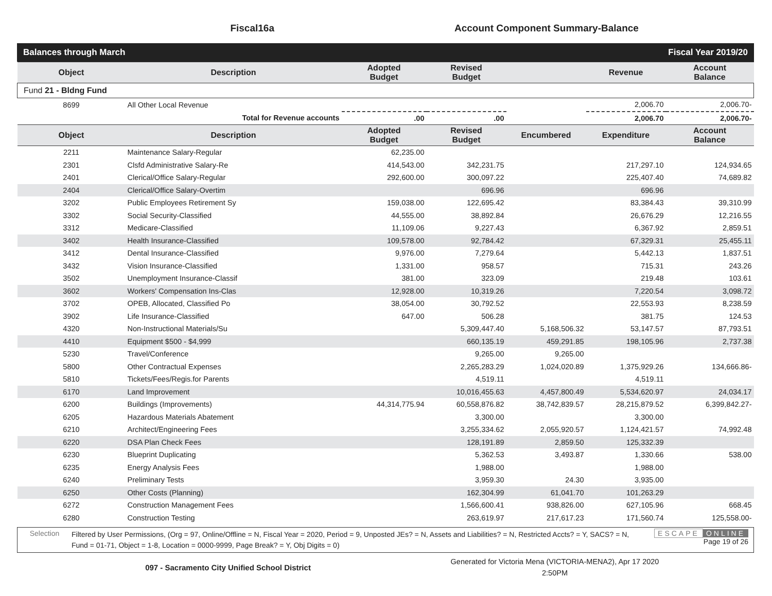Fiscal16a Account Component Summary-Balance
Balances through March Fiscal Year 2019/20
| Object | Description | Adopted Budget | Revised Budget | | Revenue | Account Balance |
| --- | --- | --- | --- | --- | --- | --- |
| Fund 21 - Bldng Fund | | | | | | |
| 8699 | All Other Local Revenue | | | | 2,006.70 | 2,006.70- |
| | Total for Revenue accounts | .00 | .00 | | 2,006.70 | 2,006.70- |
| Object | Description | Adopted Budget | Revised Budget | Encumbered | Expenditure | Account Balance |
| 2211 | Maintenance Salary-Regular | 62,235.00 | | | | |
| 2301 | Clsfd Administrative Salary-Re | 414,543.00 | 342,231.75 | | 217,297.10 | 124,934.65 |
| 2401 | Clerical/Office Salary-Regular | 292,600.00 | 300,097.22 | | 225,407.40 | 74,689.82 |
| 2404 | Clerical/Office Salary-Overtim | | 696.96 | | 696.96 | |
| 3202 | Public Employees Retirement Sy | 159,038.00 | 122,695.42 | | 83,384.43 | 39,310.99 |
| 3302 | Social Security-Classified | 44,555.00 | 38,892.84 | | 26,676.29 | 12,216.55 |
| 3312 | Medicare-Classified | 11,109.06 | 9,227.43 | | 6,367.92 | 2,859.51 |
| 3402 | Health Insurance-Classified | 109,578.00 | 92,784.42 | | 67,329.31 | 25,455.11 |
| 3412 | Dental Insurance-Classified | 9,976.00 | 7,279.64 | | 5,442.13 | 1,837.51 |
| 3432 | Vision Insurance-Classified | 1,331.00 | 958.57 | | 715.31 | 243.26 |
| 3502 | Unemployment Insurance-Classif | 381.00 | 323.09 | | 219.48 | 103.61 |
| 3602 | Workers' Compensation Ins-Clas | 12,928.00 | 10,319.26 | | 7,220.54 | 3,098.72 |
| 3702 | OPEB, Allocated, Classified Po | 38,054.00 | 30,792.52 | | 22,553.93 | 8,238.59 |
| 3902 | Life Insurance-Classified | 647.00 | 506.28 | | 381.75 | 124.53 |
| 4320 | Non-Instructional Materials/Su | | 5,309,447.40 | 5,168,506.32 | 53,147.57 | 87,793.51 |
| 4410 | Equipment $500 - $4,999 | | 660,135.19 | 459,291.85 | 198,105.96 | 2,737.38 |
| 5230 | Travel/Conference | | 9,265.00 | 9,265.00 | | |
| 5800 | Other Contractual Expenses | | 2,265,283.29 | 1,024,020.89 | 1,375,929.26 | 134,666.86- |
| 5810 | Tickets/Fees/Regis.for Parents | | 4,519.11 | | 4,519.11 | |
| 6170 | Land Improvement | | 10,016,455.63 | 4,457,800.49 | 5,534,620.97 | 24,034.17 |
| 6200 | Buildings (Improvements) | 44,314,775.94 | 60,558,876.82 | 38,742,839.57 | 28,215,879.52 | 6,399,842.27- |
| 6205 | Hazardous Materials Abatement | | 3,300.00 | | 3,300.00 | |
| 6210 | Architect/Engineering Fees | | 3,255,334.62 | 2,055,920.57 | 1,124,421.57 | 74,992.48 |
| 6220 | DSA Plan Check Fees | | 128,191.89 | 2,859.50 | 125,332.39 | |
| 6230 | Blueprint Duplicating | | 5,362.53 | 3,493.87 | 1,330.66 | 538.00 |
| 6235 | Energy Analysis Fees | | 1,988.00 | | 1,988.00 | |
| 6240 | Preliminary Tests | | 3,959.30 | 24.30 | 3,935.00 | |
| 6250 | Other Costs (Planning) | | 162,304.99 | 61,041.70 | 101,263.29 | |
| 6272 | Construction Management Fees | | 1,566,600.41 | 938,826.00 | 627,105.96 | 668.45 |
| 6280 | Construction Testing | | 263,619.97 | 217,617.23 | 171,560.74 | 125,558.00- |
Selection
Filtered by User Permissions, (Org = 97, Online/Offline = N, Fiscal Year = 2020, Period = 9, Unposted JEs? = N, Assets and Liabilities? = N, Restricted Accts? = Y, SACS? = N, Fund = 01-71, Object = 1-8, Location = 0000-9999, Page Break? = Y, Obj Digits = 0)
ESCAPE ONLINE
Page 19 of 26
097 - Sacramento City Unified School District
Generated for Victoria Mena (VICTORIA-MENA2), Apr 17 2020
2:50PM